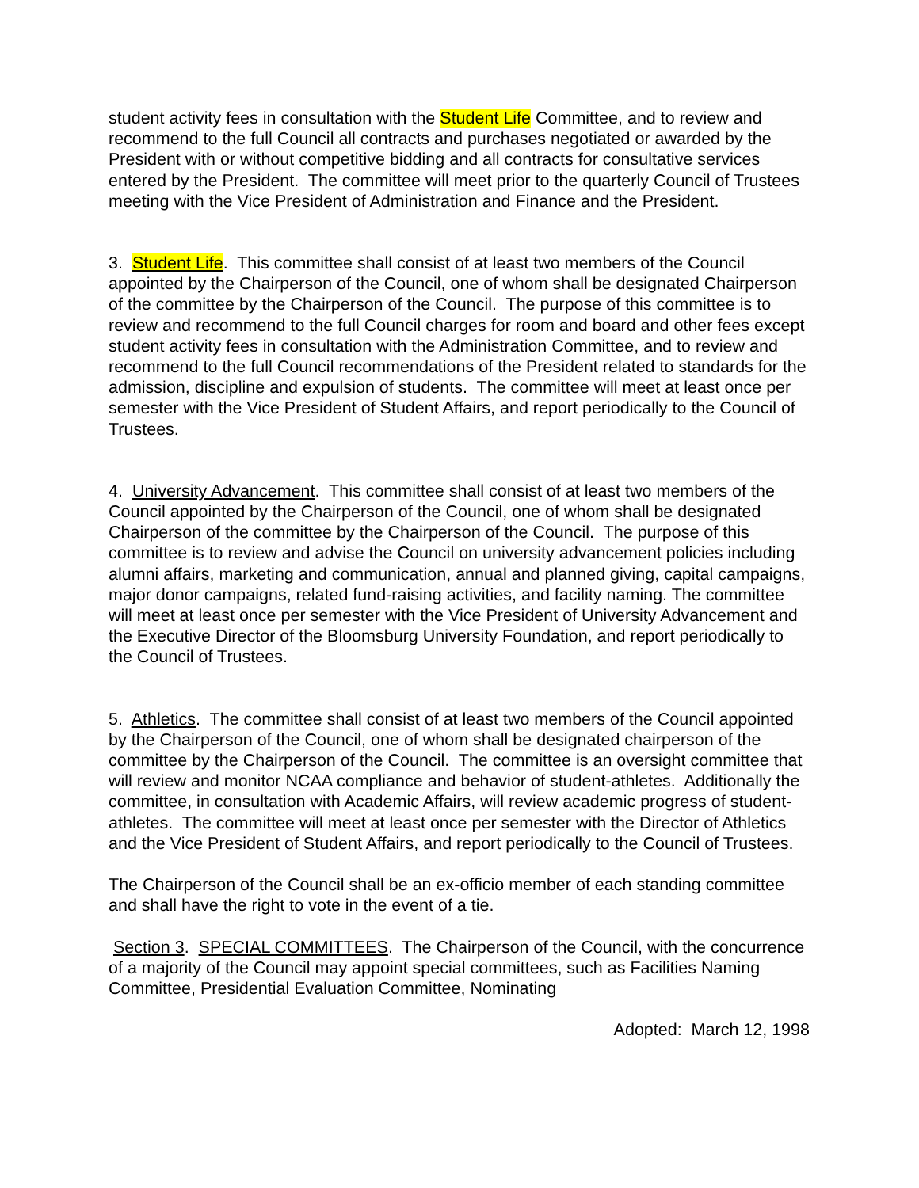student activity fees in consultation with the Student Life Committee, and to review and recommend to the full Council all contracts and purchases negotiated or awarded by the President with or without competitive bidding and all contracts for consultative services entered by the President. The committee will meet prior to the quarterly Council of Trustees meeting with the Vice President of Administration and Finance and the President.
3. Student Life. This committee shall consist of at least two members of the Council appointed by the Chairperson of the Council, one of whom shall be designated Chairperson of the committee by the Chairperson of the Council. The purpose of this committee is to review and recommend to the full Council charges for room and board and other fees except student activity fees in consultation with the Administration Committee, and to review and recommend to the full Council recommendations of the President related to standards for the admission, discipline and expulsion of students. The committee will meet at least once per semester with the Vice President of Student Affairs, and report periodically to the Council of Trustees.
4. University Advancement. This committee shall consist of at least two members of the Council appointed by the Chairperson of the Council, one of whom shall be designated Chairperson of the committee by the Chairperson of the Council. The purpose of this committee is to review and advise the Council on university advancement policies including alumni affairs, marketing and communication, annual and planned giving, capital campaigns, major donor campaigns, related fund-raising activities, and facility naming. The committee will meet at least once per semester with the Vice President of University Advancement and the Executive Director of the Bloomsburg University Foundation, and report periodically to the Council of Trustees.
5. Athletics. The committee shall consist of at least two members of the Council appointed by the Chairperson of the Council, one of whom shall be designated chairperson of the committee by the Chairperson of the Council. The committee is an oversight committee that will review and monitor NCAA compliance and behavior of student-athletes. Additionally the committee, in consultation with Academic Affairs, will review academic progress of student-athletes. The committee will meet at least once per semester with the Director of Athletics and the Vice President of Student Affairs, and report periodically to the Council of Trustees.
The Chairperson of the Council shall be an ex-officio member of each standing committee and shall have the right to vote in the event of a tie.
Section 3. SPECIAL COMMITTEES. The Chairperson of the Council, with the concurrence of a majority of the Council may appoint special committees, such as Facilities Naming Committee, Presidential Evaluation Committee, Nominating
Adopted: March 12, 1998